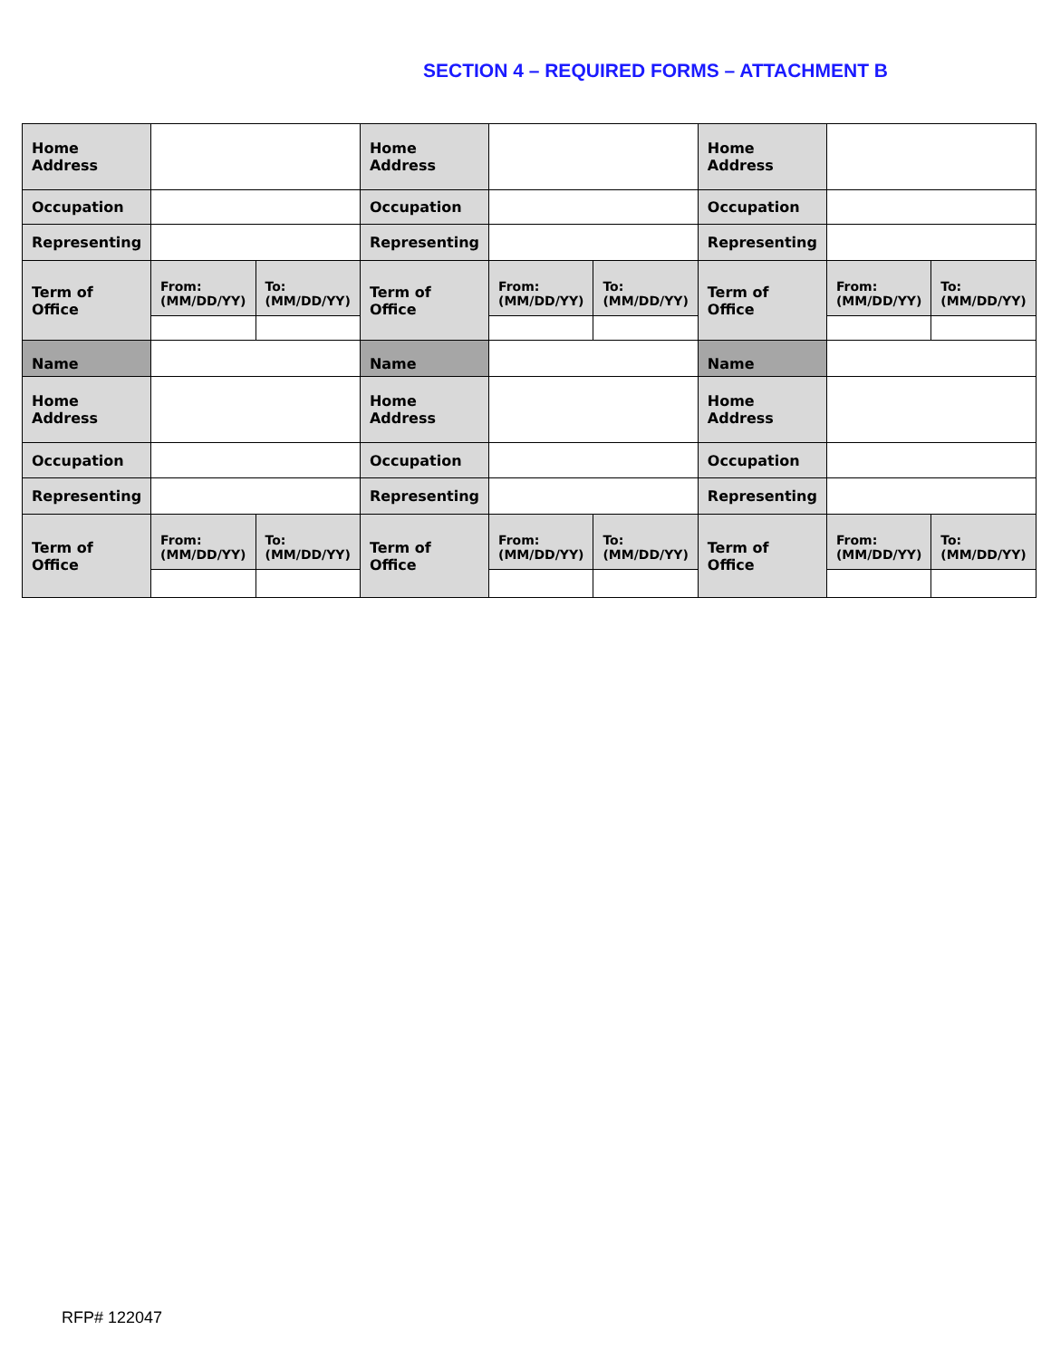SECTION 4 – REQUIRED FORMS – ATTACHMENT B
| Home Address | | | Home Address | | | Home Address | | |
| Occupation | | | Occupation | | | Occupation | | |
| Representing | | | Representing | | | Representing | | |
| Term of Office | From: (MM/DD/YY) | To: (MM/DD/YY) | Term of Office | From: (MM/DD/YY) | To: (MM/DD/YY) | Term of Office | From: (MM/DD/YY) | To: (MM/DD/YY) |
| Name | | | Name | | | Name | | |
| Home Address | | | Home Address | | | Home Address | | |
| Occupation | | | Occupation | | | Occupation | | |
| Representing | | | Representing | | | Representing | | |
| Term of Office | From: (MM/DD/YY) | To: (MM/DD/YY) | Term of Office | From: (MM/DD/YY) | To: (MM/DD/YY) | Term of Office | From: (MM/DD/YY) | To: (MM/DD/YY) |
RFP# 122047